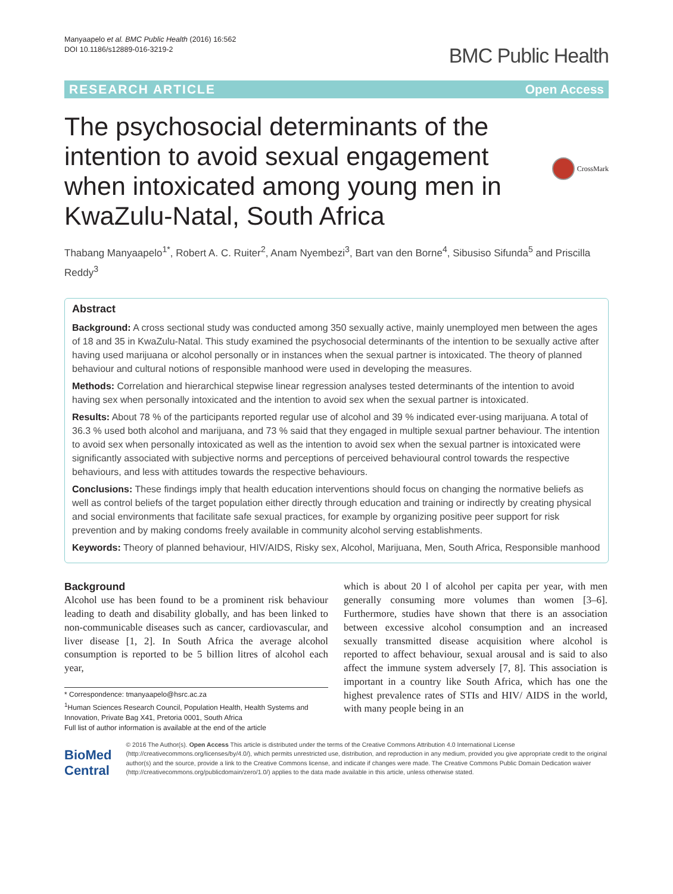Manyaapelo et al. BMC Public Health (2016) 16:562
DOI 10.1186/s12889-016-3219-2
BMC Public Health
RESEARCH ARTICLE Open Access
The psychosocial determinants of the intention to avoid sexual engagement when intoxicated among young men in KwaZulu-Natal, South Africa
CrossMark
Thabang Manyaapelo<sup>1*</sup>, Robert A. C. Ruiter<sup>2</sup>, Anam Nyembezi<sup>3</sup>, Bart van den Borne<sup>4</sup>, Sibusiso Sifunda<sup>5</sup> and Priscilla Reddy<sup>3</sup>
Abstract
Background: A cross sectional study was conducted among 350 sexually active, mainly unemployed men between the ages of 18 and 35 in KwaZulu-Natal. This study examined the psychosocial determinants of the intention to be sexually active after having used marijuana or alcohol personally or in instances when the sexual partner is intoxicated. The theory of planned behaviour and cultural notions of responsible manhood were used in developing the measures.
Methods: Correlation and hierarchical stepwise linear regression analyses tested determinants of the intention to avoid having sex when personally intoxicated and the intention to avoid sex when the sexual partner is intoxicated.
Results: About 78 % of the participants reported regular use of alcohol and 39 % indicated ever-using marijuana. A total of 36.3 % used both alcohol and marijuana, and 73 % said that they engaged in multiple sexual partner behaviour. The intention to avoid sex when personally intoxicated as well as the intention to avoid sex when the sexual partner is intoxicated were significantly associated with subjective norms and perceptions of perceived behavioural control towards the respective behaviours, and less with attitudes towards the respective behaviours.
Conclusions: These findings imply that health education interventions should focus on changing the normative beliefs as well as control beliefs of the target population either directly through education and training or indirectly by creating physical and social environments that facilitate safe sexual practices, for example by organizing positive peer support for risk prevention and by making condoms freely available in community alcohol serving establishments.
Keywords: Theory of planned behaviour, HIV/AIDS, Risky sex, Alcohol, Marijuana, Men, South Africa, Responsible manhood
Background
Alcohol use has been found to be a prominent risk behaviour leading to death and disability globally, and has been linked to non-communicable diseases such as cancer, cardiovascular, and liver disease [1, 2]. In South Africa the average alcohol consumption is reported to be 5 billion litres of alcohol each year,
* Correspondence: tmanyaapelo@hsrc.ac.za
<sup>1</sup> Human Sciences Research Council, Population Health, Health Systems and Innovation, Private Bag X41, Pretoria 0001, South Africa
Full list of author information is available at the end of the article
which is about 20 l of alcohol per capita per year, with men generally consuming more volumes than women [3–6]. Furthermore, studies have shown that there is an association between excessive alcohol consumption and an increased sexually transmitted disease acquisition where alcohol is reported to affect behaviour, sexual arousal and is said to also affect the immune system adversely [7, 8]. This association is important in a country like South Africa, which has one the highest prevalence rates of STIs and HIV/ AIDS in the world, with many people being in an
BioMed Central
© 2016 The Author(s). Open Access This article is distributed under the terms of the Creative Commons Attribution 4.0 International License (http://creativecommons.org/licenses/by/4.0/), which permits unrestricted use, distribution, and reproduction in any medium, provided you give appropriate credit to the original author(s) and the source, provide a link to the Creative Commons license, and indicate if changes were made. The Creative Commons Public Domain Dedication waiver (http://creativecommons.org/publicdomain/zero/1.0/) applies to the data made available in this article, unless otherwise stated.